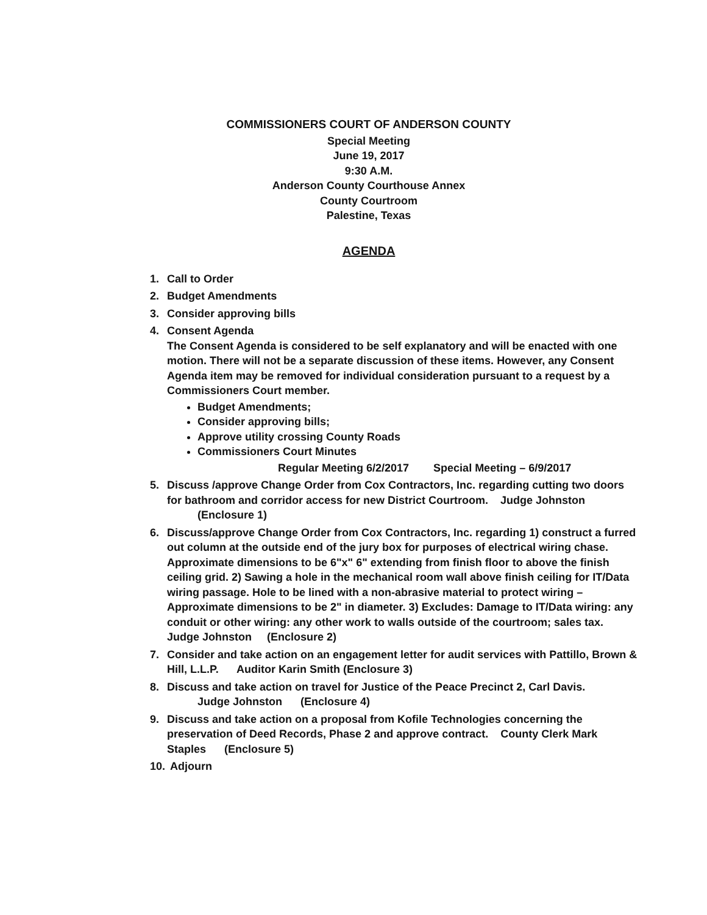COMMISSIONERS COURT OF ANDERSON COUNTY
Special Meeting
June 19, 2017
9:30 A.M.
Anderson County Courthouse Annex
County Courtroom
Palestine, Texas
AGENDA
1. Call to Order
2. Budget Amendments
3. Consider approving bills
4. Consent Agenda
The Consent Agenda is considered to be self explanatory and will be enacted with one motion. There will not be a separate discussion of these items. However, any Consent Agenda item may be removed for individual consideration pursuant to a request by a Commissioners Court member.
Budget Amendments;
Consider approving bills;
Approve utility crossing County Roads
Commissioners Court Minutes
Regular Meeting 6/2/2017 Special Meeting – 6/9/2017
5. Discuss /approve Change Order from Cox Contractors, Inc. regarding cutting two doors for bathroom and corridor access for new District Courtroom. Judge Johnston
(Enclosure 1)
6. Discuss/approve Change Order from Cox Contractors, Inc. regarding 1) construct a furred out column at the outside end of the jury box for purposes of electrical wiring chase. Approximate dimensions to be 6"x" 6" extending from finish floor to above the finish ceiling grid. 2) Sawing a hole in the mechanical room wall above finish ceiling for IT/Data wiring passage. Hole to be lined with a non-abrasive material to protect wiring – Approximate dimensions to be 2" in diameter. 3) Excludes: Damage to IT/Data wiring: any conduit or other wiring: any other work to walls outside of the courtroom; sales tax. Judge Johnston (Enclosure 2)
7. Consider and take action on an engagement letter for audit services with Pattillo, Brown & Hill, L.L.P. Auditor Karin Smith (Enclosure 3)
8. Discuss and take action on travel for Justice of the Peace Precinct 2, Carl Davis.
Judge Johnston (Enclosure 4)
9. Discuss and take action on a proposal from Kofile Technologies concerning the preservation of Deed Records, Phase 2 and approve contract. County Clerk Mark Staples (Enclosure 5)
10. Adjourn